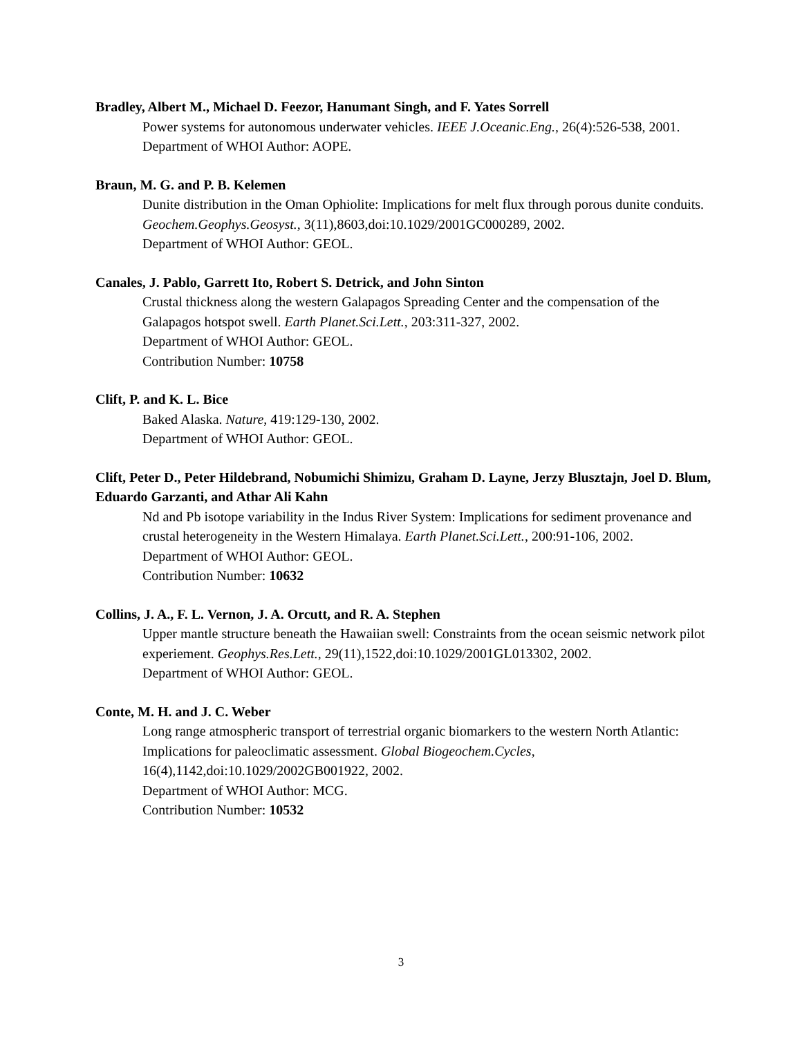Bradley, Albert M., Michael D. Feezor, Hanumant Singh, and F. Yates Sorrell
Power systems for autonomous underwater vehicles. IEEE J.Oceanic.Eng., 26(4):526-538, 2001.
Department of WHOI Author: AOPE.
Braun, M. G. and P. B. Kelemen
Dunite distribution in the Oman Ophiolite: Implications for melt flux through porous dunite conduits. Geochem.Geophys.Geosyst., 3(11),8603,doi:10.1029/2001GC000289, 2002.
Department of WHOI Author: GEOL.
Canales, J. Pablo, Garrett Ito, Robert S. Detrick, and John Sinton
Crustal thickness along the western Galapagos Spreading Center and the compensation of the Galapagos hotspot swell. Earth Planet.Sci.Lett., 203:311-327, 2002.
Department of WHOI Author: GEOL.
Contribution Number: 10758
Clift, P. and K. L. Bice
Baked Alaska. Nature, 419:129-130, 2002.
Department of WHOI Author: GEOL.
Clift, Peter D., Peter Hildebrand, Nobumichi Shimizu, Graham D. Layne, Jerzy Blusztajn, Joel D. Blum, Eduardo Garzanti, and Athar Ali Kahn
Nd and Pb isotope variability in the Indus River System: Implications for sediment provenance and crustal heterogeneity in the Western Himalaya. Earth Planet.Sci.Lett., 200:91-106, 2002.
Department of WHOI Author: GEOL.
Contribution Number: 10632
Collins, J. A., F. L. Vernon, J. A. Orcutt, and R. A. Stephen
Upper mantle structure beneath the Hawaiian swell: Constraints from the ocean seismic network pilot experiement. Geophys.Res.Lett., 29(11),1522,doi:10.1029/2001GL013302, 2002.
Department of WHOI Author: GEOL.
Conte, M. H. and J. C. Weber
Long range atmospheric transport of terrestrial organic biomarkers to the western North Atlantic: Implications for paleoclimatic assessment. Global Biogeochem.Cycles, 16(4),1142,doi:10.1029/2002GB001922, 2002.
Department of WHOI Author: MCG.
Contribution Number: 10532
3